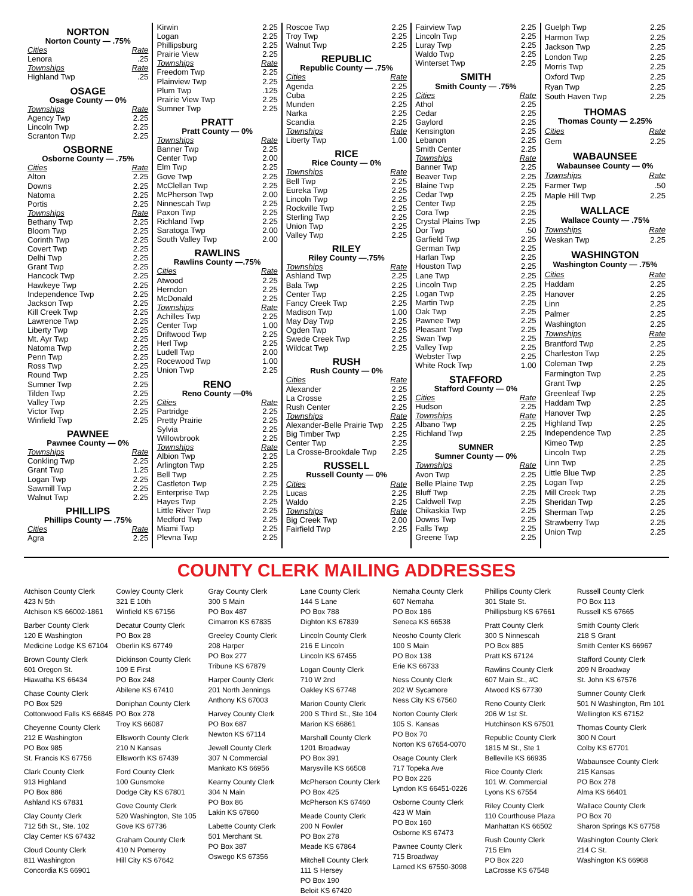NORTON
Norton County — .75%
Cities Rate
Lenora.25
Townships Rate
Highland Twp.25
OSAGE
Osage County — 0%
Townships Rate
Agency Twp 2.25
Lincoln Twp 2.25
Scranton Twp 2.25
OSBORNE
Osborne County — .75%
Cities Rate
Alton 2.25
Downs 2.25
Natoma 2.25
Portis 2.25
Townships Rate
Bethany Twp 2.25
Bloom Twp 2.25
Corinth Twp 2.25
Covert Twp 2.25
Delhi Twp 2.25
Grant Twp 2.25
Hancock Twp 2.25
Hawkeye Twp 2.25
Independence Twp 2.25
Jackson Twp 2.25
Kill Creek Twp 2.25
Lawrence Twp 2.25
Liberty Twp 2.25
Mt. Ayr Twp 2.25
Natoma Twp 2.25
Penn Twp 2.25
Ross Twp 2.25
Round Twp 2.25
Sumner Twp 2.25
Tilden Twp 2.25
Valley Twp 2.25
Victor Twp 2.25
Winfield Twp 2.25
PAWNEE
Pawnee County — 0%
Townships Rate
Conkling Twp 2.25
Grant Twp 1.25
Logan Twp 2.25
Sawmill Twp 2.25
Walnut Twp 2.25
PHILLIPS
Phillips County — .75%
Cities Rate
Agra 2.25
Kirwin 2.25
Logan 2.25
Phillipsburg 2.25
Prairie View 2.25
Townships Rate
Freedom Twp 2.25
Plainview Twp 2.25
Plum Twp.125
Prairie View Twp 2.25
Sumner Twp 2.25
PRATT
Pratt County — 0%
Townships Rate
Banner Twp 2.25
Center Twp 2.00
Elm Twp 2.25
Gove Twp 2.25
McClellan Twp 2.25
McPherson Twp 2.00
Ninnescah Twp 2.25
Paxon Twp 2.25
Richland Twp 2.25
Saratoga Twp 2.00
South Valley Twp 2.00
RAWLINS
Rawlins County —.75%
Cities Rate
Atwood 2.25
Herndon 2.25
McDonald 2.25
Townships Rate
Achilles Twp 2.25
Center Twp 1.00
Driftwood Twp 2.25
Herl Twp 2.25
Ludell Twp 2.00
Rocewood Twp 1.00
Union Twp 2.25
RENO
Reno County —0%
Cities Rate
Partridge 2.25
Pretty Prairie 2.25
Sylvia 2.25
Willowbrook 2.25
Townships Rate
Albion Twp 2.25
Arlington Twp 2.25
Bell Twp 2.25
Castleton Twp 2.25
Enterprise Twp 2.25
Hayes Twp 2.25
Little River Twp 2.25
Medford Twp 2.25
Miami Twp 2.25
Plevna Twp 2.25
Roscoe Twp 2.25
Troy Twp 2.25
Walnut Twp 2.25
REPUBLIC
Republic County — .75%
Cities Rate
Agenda 2.25
Cuba 2.25
Munden 2.25
Narka 2.25
Scandia 2.25
Townships Rate
Liberty Twp 1.00
RICE
Rice County — 0%
Townships Rate
Bell Twp 2.25
Eureka Twp 2.25
Lincoln Twp 2.25
Rockville Twp 2.25
Sterling Twp 2.25
Union Twp 2.25
Valley Twp 2.25
RILEY
Riley County —.75%
Townships Rate
Ashland Twp 2.25
Bala Twp 2.25
Center Twp 2.25
Fancy Creek Twp 2.25
Madison Twp 1.00
May Day Twp 2.25
Ogden Twp 2.25
Swede Creek Twp 2.25
Wildcat Twp 2.25
RUSH
Rush County — 0%
Cities Rate
Alexander 2.25
La Crosse 2.25
Rush Center 2.25
Townships Rate
Alexander-Belle Prairie Twp 2.25
Big Timber Twp 2.25
Center Twp 2.25
La Crosse-Brookdale Twp 2.25
RUSSELL
Russell County — 0%
Cities Rate
Lucas 2.25
Waldo 2.25
Townships Rate
Big Creek Twp 2.00
Fairfield Twp 2.25
Fairview Twp 2.25
Lincoln Twp 2.25
Luray Twp 2.25
Waldo Twp 2.25
Winterset Twp 2.25
SMITH
Smith County — .75%
Cities Rate
Athol 2.25
Cedar 2.25
Gaylord 2.25
Kensington 2.25
Lebanon 2.25
Smith Center 2.25
Townships Rate
Banner Twp 2.25
Beaver Twp 2.25
Blaine Twp 2.25
Cedar Twp 2.25
Center Twp 2.25
Cora Twp 2.25
Crystal Plains Twp 2.25
Dor Twp.50
Garfield Twp 2.25
German Twp 2.25
Harlan Twp 2.25
Houston Twp 2.25
Lane Twp 2.25
Lincoln Twp 2.25
Logan Twp 2.25
Martin Twp 2.25
Oak Twp 2.25
Pawnee Twp 2.25
Pleasant Twp 2.25
Swan Twp 2.25
Valley Twp 2.25
Webster Twp 2.25
White Rock Twp 1.00
STAFFORD
Stafford County — 0%
Cities Rate
Hudson 2.25
Townships Rate
Albano Twp 2.25
Richland Twp 2.25
SUMNER
Sumner County — 0%
Townships Rate
Avon Twp 2.25
Belle Plaine Twp 2.25
Bluff Twp 2.25
Caldwell Twp 2.25
Chikaskia Twp 2.25
Downs Twp 2.25
Falls Twp 2.25
Greene Twp 2.25
Guelph Twp 2.25
Harmon Twp 2.25
Jackson Twp 2.25
London Twp 2.25
Morris Twp 2.25
Oxford Twp 2.25
Ryan Twp 2.25
South Haven Twp 2.25
THOMAS
Thomas County — 2.25%
Cities Rate
Gem 2.25
WABAUNSEE
Wabaunsee County — 0%
Townships Rate
Farmer Twp.50
Maple Hill Twp 2.25
WALLACE
Wallace County — .75%
Townships Rate
Weskan Twp 2.25
WASHINGTON
Washington County — .75%
Cities Rate
Haddam 2.25
Hanover 2.25
Linn 2.25
Palmer 2.25
Washington 2.25
Townships Rate
Brantford Twp 2.25
Charleston Twp 2.25
Coleman Twp 2.25
Farmington Twp 2.25
Grant Twp 2.25
Greenleaf Twp 2.25
Haddam Twp 2.25
Hanover Twp 2.25
Highland Twp 2.25
Independence Twp 2.25
Kimeo Twp 2.25
Lincoln Twp 2.25
Linn Twp 2.25
Little Blue Twp 2.25
Logan Twp 2.25
Mill Creek Twp 2.25
Sheridan Twp 2.25
Sherman Twp 2.25
Strawberry Twp 2.25
Union Twp 2.25
COUNTY CLERK MAILING ADDRESSES
Atchison County Clerk
423 N 5th
Atchison KS 66002-1861
Barber County Clerk
120 E Washington
Medicine Lodge KS 67104
Brown County Clerk
601 Oregon St.
Hiawatha KS 66434
Chase County Clerk
PO Box 529
Cottonwood Falls KS 66845
Cheyenne County Clerk
212 E Washington
PO Box 985
St. Francis KS 67756
Clark County Clerk
913 Highland
PO Box 886
Ashland KS 67831
Clay County Clerk
712 5th St., Ste. 102
Clay Center KS 67432
Cloud County Clerk
811 Washington
Concordia KS 66901
Cowley County Clerk
321 E 10th
Winfield KS 67156
Decatur County Clerk
PO Box 28
Oberlin KS 67749
Dickinson County Clerk
109 E First
PO Box 248
Abilene KS 67410
Doniphan County Clerk
PO Box 278
Troy KS 66087
Ellsworth County Clerk
210 N Kansas
Ellsworth KS 67439
Ford County Clerk
100 Gunsmoke
Dodge City KS 67801
Gove County Clerk
520 Washington, Ste 105
Gove KS 67736
Graham County Clerk
410 N Pomeroy
Hill City KS 67642
Gray County Clerk
300 S Main
PO Box 487
Cimarron KS 67835
Greeley County Clerk
208 Harper
PO Box 277
Tribune KS 67879
Harper County Clerk
201 North Jennings
Anthony KS 67003
Harvey County Clerk
PO Box 687
Newton KS 67114
Jewell County Clerk
307 N Commercial
Mankato KS 66956
Kearny County Clerk
304 N Main
PO Box 86
Lakin KS 67860
Labette County Clerk
501 Merchant St.
PO Box 387
Oswego KS 67356
Lane County Clerk
144 S Lane
PO Box 788
Dighton KS 67839
Lincoln County Clerk
216 E Lincoln
Lincoln KS 67455
Logan County Clerk
710 W 2nd
Oakley KS 67748
Marion County Clerk
200 S Third St., Ste 104
Marion KS 66861
Marshall County Clerk
1201 Broadway
PO Box 391
Marysville KS 66508
McPherson County Clerk
PO Box 425
McPherson KS 67460
Meade County Clerk
200 N Fowler
PO Box 278
Meade KS 67864
Mitchell County Clerk
111 S Hersey
PO Box 190
Beloit KS 67420
Nemaha County Clerk
607 Nemaha
PO Box 186
Seneca KS 66538
Neosho County Clerk
100 S Main
PO Box 138
Erie KS 66733
Ness County Clerk
202 W Sycamore
Ness City KS 67560
Norton County Clerk
105 S. Kansas
PO Box 70
Norton KS 67654-0070
Osage County Clerk
717 Topeka Ave
PO Box 226
Lyndon KS 66451-0226
Osborne County Clerk
423 W Main
PO Box 160
Osborne KS 67473
Pawnee County Clerk
715 Broadway
Larned KS 67550-3098
Phillips County Clerk
301 State St.
Phillipsburg KS 67661
Pratt County Clerk
300 S Ninnescah
PO Box 885
Pratt KS 67124
Rawlins County Clerk
607 Main St., #C
Atwood KS 67730
Reno County Clerk
206 W 1st St.
Hutchinson KS 67501
Republic County Clerk
1815 M St., Ste 1
Belleville KS 66935
Rice County Clerk
101 W. Commercial
Lyons KS 67554
Riley County Clerk
110 Courthouse Plaza
Manhattan KS 66502
Rush County Clerk
715 Elm
PO Box 220
LaCrosse KS 67548
Russell County Clerk
PO Box 113
Russell KS 67665
Smith County Clerk
218 S Grant
Smith Center KS 66967
Stafford County Clerk
209 N Broadway
St. John KS 67576
Sumner County Clerk
501 N Washington, Rm 101
Wellington KS 67152
Thomas County Clerk
300 N Court
Colby KS 67701
Wabaunsee County Clerk
215 Kansas
PO Box 278
Alma KS 66401
Wallace County Clerk
PO Box 70
Sharon Springs KS 67758
Washington County Clerk
214 C St.
Washington KS 66968